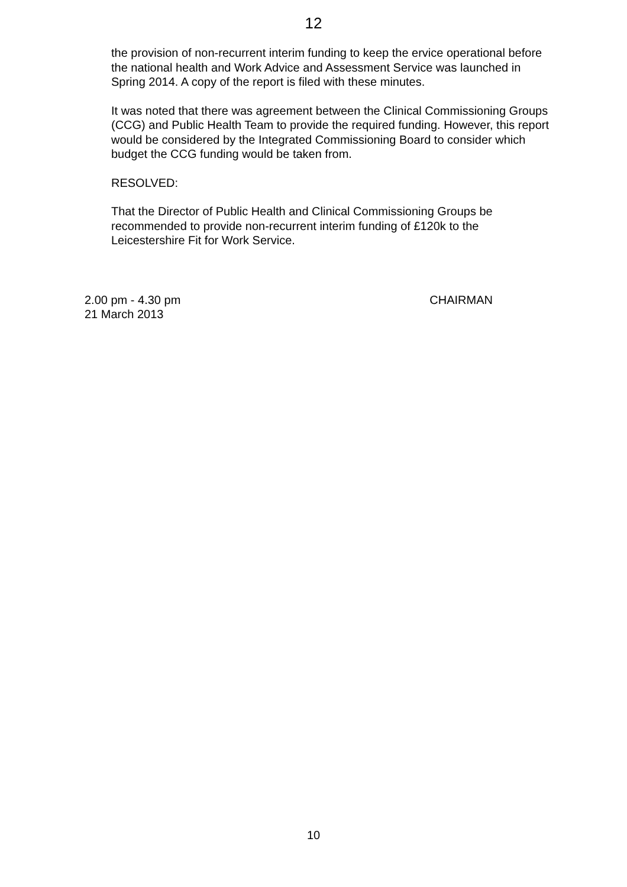12
the provision of non-recurrent interim funding to keep the ervice operational before the national health and Work Advice and Assessment Service was launched in Spring 2014. A copy of the report is filed with these minutes.
It was noted that there was agreement between the Clinical Commissioning Groups (CCG) and Public Health Team to provide the required funding. However, this report would be considered by the Integrated Commissioning Board to consider which budget the CCG funding would be taken from.
RESOLVED:
That the Director of Public Health and Clinical Commissioning Groups be recommended to provide non-recurrent interim funding of £120k to the Leicestershire Fit for Work Service.
2.00 pm - 4.30 pm
21 March 2013
CHAIRMAN
10